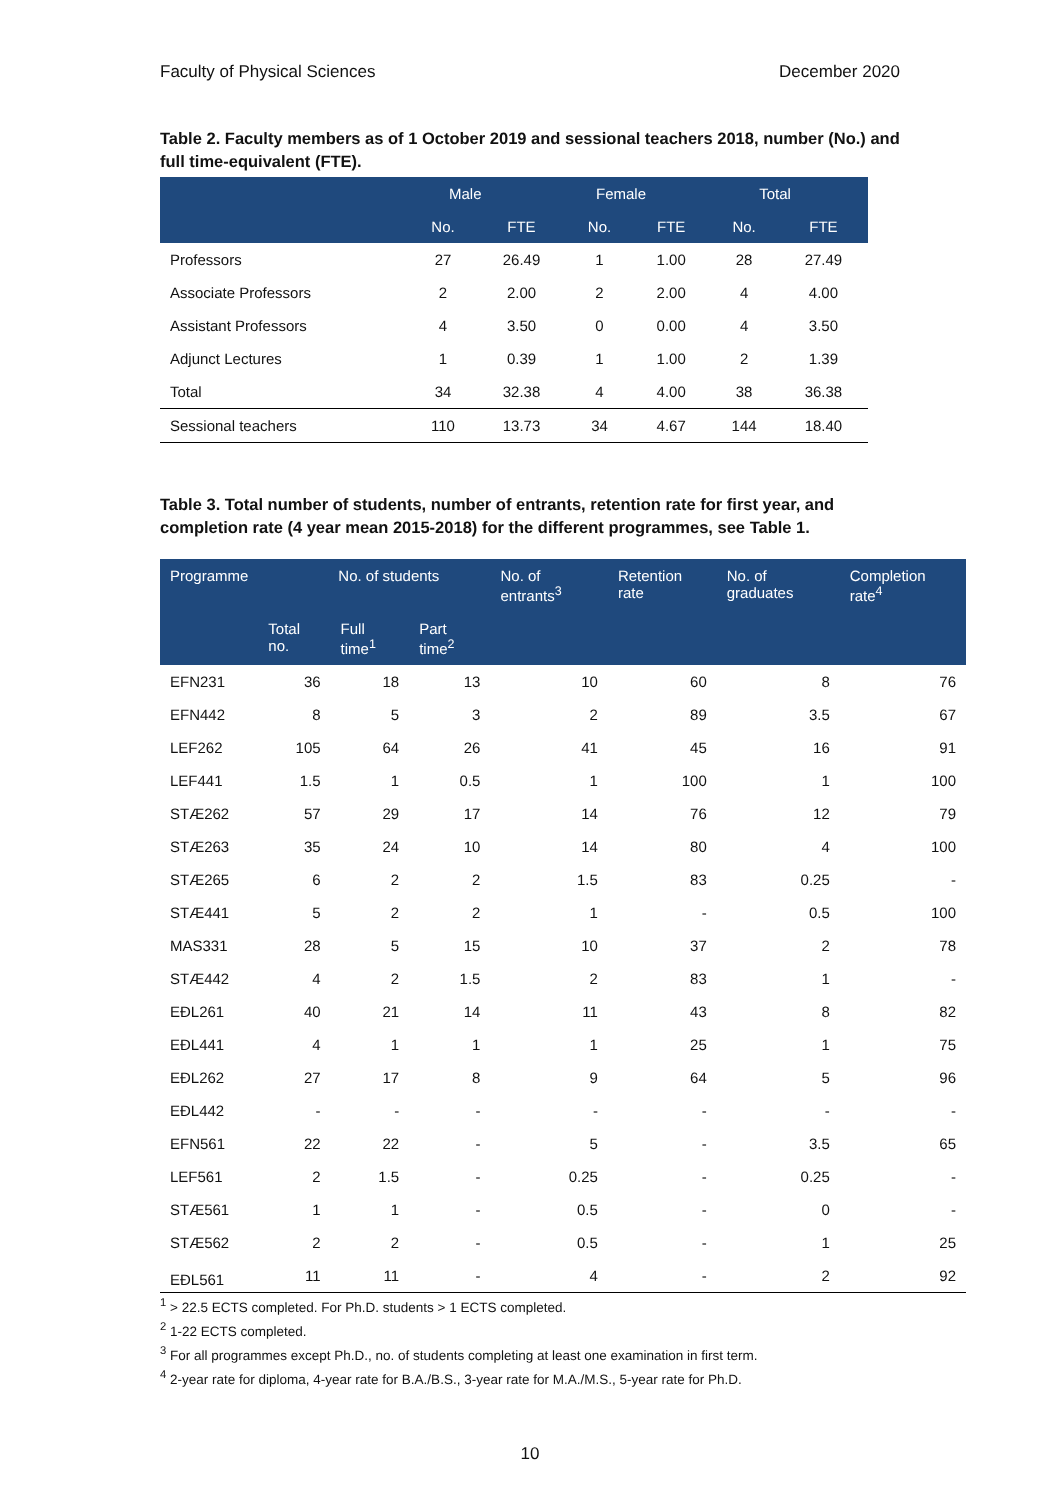Faculty of Physical Sciences December 2020
Table 2. Faculty members as of 1 October 2019 and sessional teachers 2018, number (No.) and full time-equivalent (FTE).
| | Male | | Female | | Total | |
| --- | --- | --- | --- | --- | --- | --- |
| | No. | FTE | No. | FTE | No. | FTE |
| Professors | 27 | 26.49 | 1 | 1.00 | 28 | 27.49 |
| Associate Professors | 2 | 2.00 | 2 | 2.00 | 4 | 4.00 |
| Assistant Professors | 4 | 3.50 | 0 | 0.00 | 4 | 3.50 |
| Adjunct Lectures | 1 | 0.39 | 1 | 1.00 | 2 | 1.39 |
| Total | 34 | 32.38 | 4 | 4.00 | 38 | 36.38 |
| Sessional teachers | 110 | 13.73 | 34 | 4.67 | 144 | 18.40 |
Table 3. Total number of students, number of entrants, retention rate for first year, and completion rate (4 year mean 2015-2018) for the different programmes, see Table 1.
| Programme | No. of students | | | No. of entrants<sup>3</sup> | Retention rate | No. of graduates | Completion rate<sup>4</sup> |
| --- | --- | --- | --- | --- | --- | --- | --- |
| | Total no. | Full time<sup>1</sup> | Part time<sup>2</sup> | | | | |
| EFN231 | 36 | 18 | 13 | 10 | 60 | 8 | 76 |
| EFN442 | 8 | 5 | 3 | 2 | 89 | 3.5 | 67 |
| LEF262 | 105 | 64 | 26 | 41 | 45 | 16 | 91 |
| LEF441 | 1.5 | 1 | 0.5 | 1 | 100 | 1 | 100 |
| STÆ262 | 57 | 29 | 17 | 14 | 76 | 12 | 79 |
| STÆ263 | 35 | 24 | 10 | 14 | 80 | 4 | 100 |
| STÆ265 | 6 | 2 | 2 | 1.5 | 83 | 0.25 | - |
| STÆ441 | 5 | 2 | 2 | 1 | - | 0.5 | 100 |
| MAS331 | 28 | 5 | 15 | 10 | 37 | 2 | 78 |
| STÆ442 | 4 | 2 | 1.5 | 2 | 83 | 1 | - |
| EÐL261 | 40 | 21 | 14 | 11 | 43 | 8 | 82 |
| EÐL441 | 4 | 1 | 1 | 1 | 25 | 1 | 75 |
| EÐL262 | 27 | 17 | 8 | 9 | 64 | 5 | 96 |
| EÐL442 | - | - | - | - | - | - | - |
| EFN561 | 22 | 22 | - | 5 | - | 3.5 | 65 |
| LEF561 | 2 | 1.5 | - | 0.25 | - | 0.25 | - |
| STÆ561 | 1 | 1 | - | 0.5 | - | 0 | - |
| STÆ562 | 2 | 2 | - | 0.5 | - | 1 | 25 |
| EÐL561 | 11 | 11 | - | 4 | - | 2 | 92 |
<sup>1</sup> > 22.5 ECTS completed. For Ph.D. students > 1 ECTS completed.
<sup>2</sup> 1-22 ECTS completed.
<sup>3</sup> For all programmes except Ph.D., no. of students completing at least one examination in first term.
<sup>4</sup> 2-year rate for diploma, 4-year rate for B.A./B.S., 3-year rate for M.A./M.S., 5-year rate for Ph.D.
10